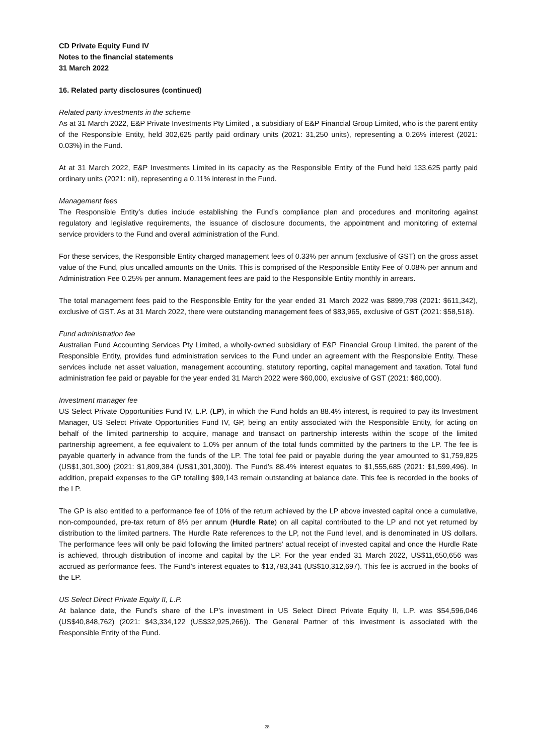CD Private Equity Fund IV
Notes to the financial statements
31 March 2022
16. Related party disclosures (continued)
Related party investments in the scheme
As at 31 March 2022, E&P Private Investments Pty Limited , a subsidiary of E&P Financial Group Limited, who is the parent entity of the Responsible Entity, held 302,625 partly paid ordinary units (2021: 31,250 units), representing a 0.26% interest (2021: 0.03%) in the Fund.
At at 31 March 2022, E&P Investments Limited in its capacity as the Responsible Entity of the Fund held 133,625 partly paid ordinary units (2021: nil), representing a 0.11% interest in the Fund.
Management fees
The Responsible Entity’s duties include establishing the Fund’s compliance plan and procedures and monitoring against regulatory and legislative requirements, the issuance of disclosure documents, the appointment and monitoring of external service providers to the Fund and overall administration of the Fund.
For these services, the Responsible Entity charged management fees of 0.33% per annum (exclusive of GST) on the gross asset value of the Fund, plus uncalled amounts on the Units. This is comprised of the Responsible Entity Fee of 0.08% per annum and Administration Fee 0.25% per annum. Management fees are paid to the Responsible Entity monthly in arrears.
The total management fees paid to the Responsible Entity for the year ended 31 March 2022 was $899,798 (2021: $611,342), exclusive of GST. As at 31 March 2022, there were outstanding management fees of $83,965, exclusive of GST (2021: $58,518).
Fund administration fee
Australian Fund Accounting Services Pty Limited, a wholly-owned subsidiary of E&P Financial Group Limited, the parent of the Responsible Entity, provides fund administration services to the Fund under an agreement with the Responsible Entity. These services include net asset valuation, management accounting, statutory reporting, capital management and taxation. Total fund administration fee paid or payable for the year ended 31 March 2022 were $60,000, exclusive of GST (2021: $60,000).
Investment manager fee
US Select Private Opportunities Fund IV, L.P. (LP), in which the Fund holds an 88.4% interest, is required to pay its Investment Manager, US Select Private Opportunities Fund IV, GP, being an entity associated with the Responsible Entity, for acting on behalf of the limited partnership to acquire, manage and transact on partnership interests within the scope of the limited partnership agreement, a fee equivalent to 1.0% per annum of the total funds committed by the partners to the LP. The fee is payable quarterly in advance from the funds of the LP. The total fee paid or payable during the year amounted to $1,759,825 (US$1,301,300) (2021: $1,809,384 (US$1,301,300)). The Fund’s 88.4% interest equates to $1,555,685 (2021: $1,599,496). In addition, prepaid expenses to the GP totalling $99,143 remain outstanding at balance date. This fee is recorded in the books of the LP.
The GP is also entitled to a performance fee of 10% of the return achieved by the LP above invested capital once a cumulative, non-compounded, pre-tax return of 8% per annum (Hurdle Rate) on all capital contributed to the LP and not yet returned by distribution to the limited partners. The Hurdle Rate references to the LP, not the Fund level, and is denominated in US dollars. The performance fees will only be paid following the limited partners’ actual receipt of invested capital and once the Hurdle Rate is achieved, through distribution of income and capital by the LP. For the year ended 31 March 2022, US$11,650,656 was accrued as performance fees. The Fund’s interest equates to $13,783,341 (US$10,312,697). This fee is accrued in the books of the LP.
US Select Direct Private Equity II, L.P.
At balance date, the Fund’s share of the LP’s investment in US Select Direct Private Equity II, L.P. was $54,596,046 (US$40,848,762) (2021: $43,334,122 (US$32,925,266)). The General Partner of this investment is associated with the Responsible Entity of the Fund.
28